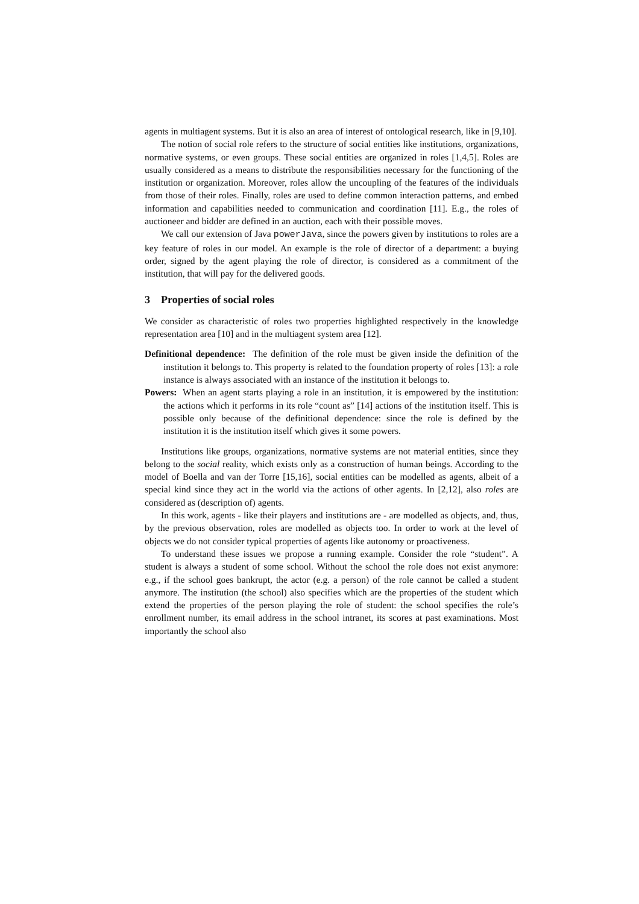agents in multiagent systems. But it is also an area of interest of ontological research, like in [9,10].
The notion of social role refers to the structure of social entities like institutions, organizations, normative systems, or even groups. These social entities are organized in roles [1,4,5]. Roles are usually considered as a means to distribute the responsibilities necessary for the functioning of the institution or organization. Moreover, roles allow the uncoupling of the features of the individuals from those of their roles. Finally, roles are used to define common interaction patterns, and embed information and capabilities needed to communication and coordination [11]. E.g., the roles of auctioneer and bidder are defined in an auction, each with their possible moves.
We call our extension of Java powerJava, since the powers given by institutions to roles are a key feature of roles in our model. An example is the role of director of a department: a buying order, signed by the agent playing the role of director, is considered as a commitment of the institution, that will pay for the delivered goods.
3 Properties of social roles
We consider as characteristic of roles two properties highlighted respectively in the knowledge representation area [10] and in the multiagent system area [12].
Definitional dependence: The definition of the role must be given inside the definition of the institution it belongs to. This property is related to the foundation property of roles [13]: a role instance is always associated with an instance of the institution it belongs to.
Powers: When an agent starts playing a role in an institution, it is empowered by the institution: the actions which it performs in its role “count as” [14] actions of the institution itself. This is possible only because of the definitional dependence: since the role is defined by the institution it is the institution itself which gives it some powers.
Institutions like groups, organizations, normative systems are not material entities, since they belong to the social reality, which exists only as a construction of human beings. According to the model of Boella and van der Torre [15,16], social entities can be modelled as agents, albeit of a special kind since they act in the world via the actions of other agents. In [2,12], also roles are considered as (description of) agents.
In this work, agents - like their players and institutions are - are modelled as objects, and, thus, by the previous observation, roles are modelled as objects too. In order to work at the level of objects we do not consider typical properties of agents like autonomy or proactiveness.
To understand these issues we propose a running example. Consider the role “student”. A student is always a student of some school. Without the school the role does not exist anymore: e.g., if the school goes bankrupt, the actor (e.g. a person) of the role cannot be called a student anymore. The institution (the school) also specifies which are the properties of the student which extend the properties of the person playing the role of student: the school specifies the role’s enrollment number, its email address in the school intranet, its scores at past examinations. Most importantly the school also